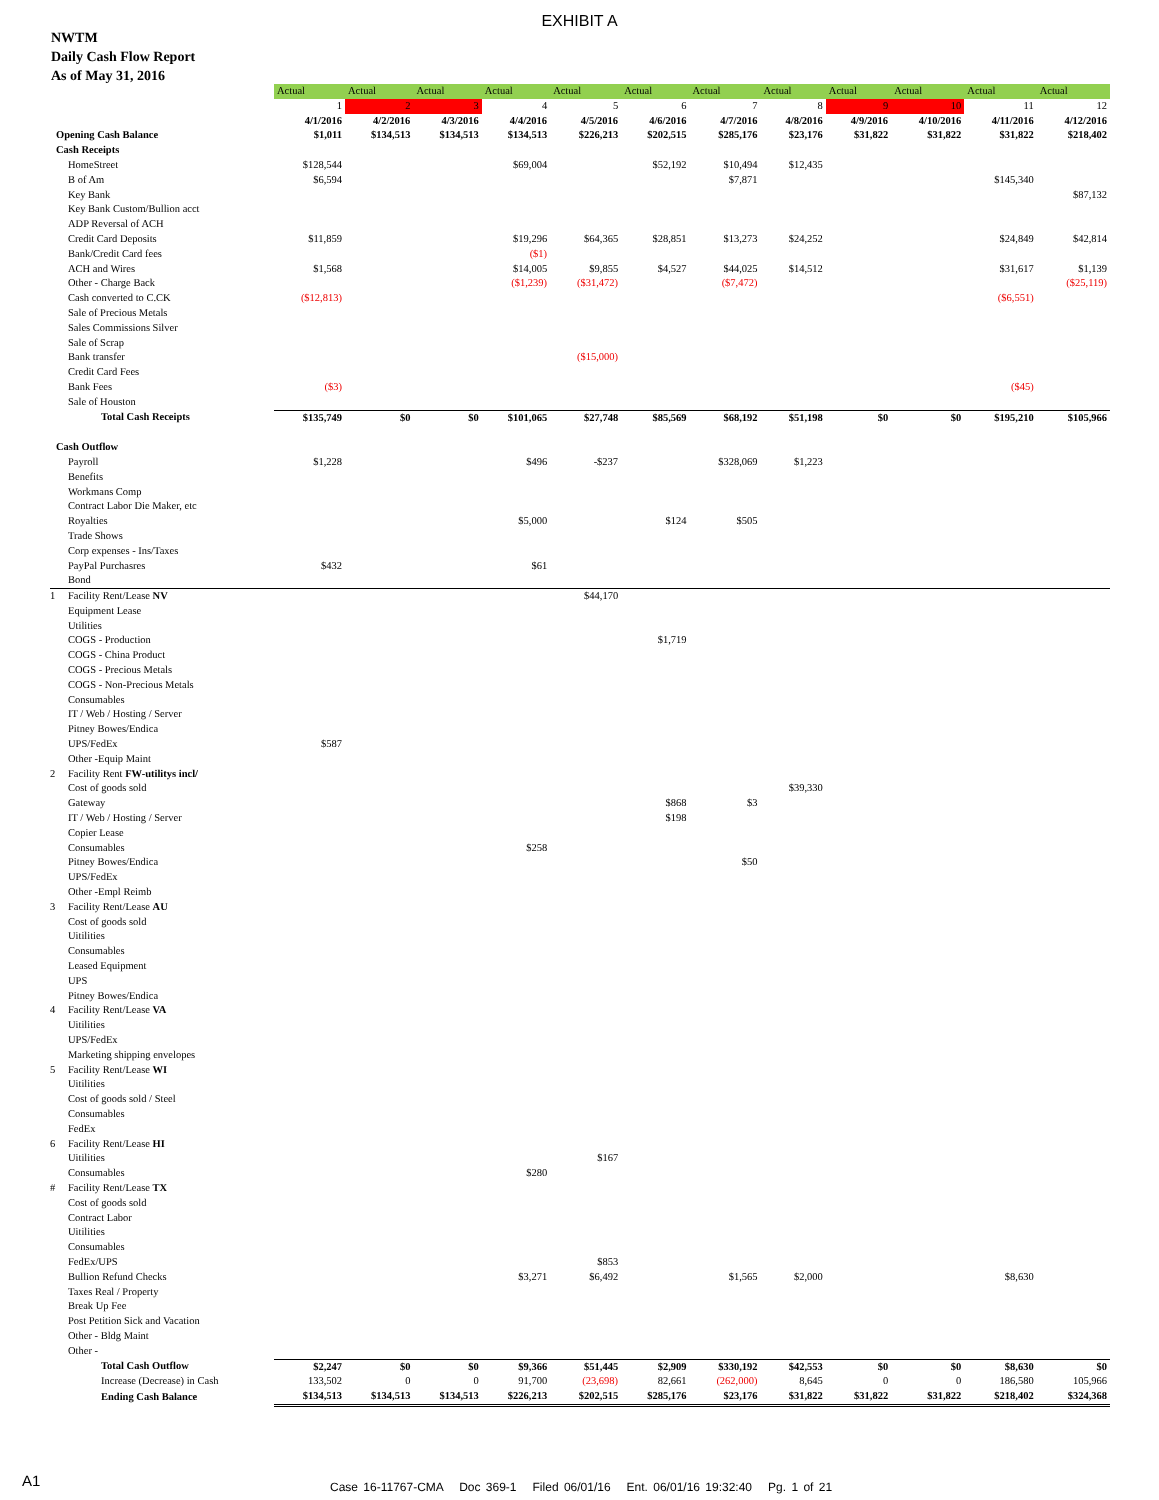EXHIBIT A
NWTM
Daily Cash Flow Report
As of May 31, 2016
| | | Actual | Actual | Actual | Actual | Actual | Actual | Actual | Actual | Actual | Actual | Actual | Actual |
| | | 1 | 2 | 3 | 4 | 5 | 6 | 7 | 8 | 9 | 10 | 11 | 12 |
| | | 4/1/2016 | 4/2/2016 | 4/3/2016 | 4/4/2016 | 4/5/2016 | 4/6/2016 | 4/7/2016 | 4/8/2016 | 4/9/2016 | 4/10/2016 | 4/11/2016 | 4/12/2016 |
| | Opening Cash Balance | $1,011 | $134,513 | $134,513 | $134,513 | $226,213 | $202,515 | $285,176 | $23,176 | $31,822 | $31,822 | $31,822 | $218,402 |
| | Cash Receipts | | | | | | | | | | | | |
| | HomeStreet | $128,544 | | | $69,004 | | $52,192 | $10,494 | $12,435 | | | | |
| | B of Am | $6,594 | | | | | | $7,871 | | | | $145,340 | |
| | Key Bank | | | | | | | | | | | | $87,132 |
| | Key Bank Custom/Bullion acct | | | | | | | | | | | | |
| | ADP Reversal of ACH | | | | | | | | | | | | |
| | Credit Card Deposits | $11,859 | | | $19,296 | $64,365 | $28,851 | $13,273 | $24,252 | | | $24,849 | $42,814 |
| | Bank/Credit Card fees | | | | ($1) | | | | | | | | |
| | ACH and Wires | $1,568 | | | $14,005 | $9,855 | $4,527 | $44,025 | $14,512 | | | $31,617 | $1,139 |
| | Other - Charge Back | | | | ($1,239) | ($31,472) | | ($7,472) | | | | | ($25,119) |
| | Cash converted to C.CK | ($12,813) | | | | | | | | | | ($6,551) | |
| | Sale of Precious Metals | | | | | | | | | | | | |
| | Sales Commissions Silver | | | | | | | | | | | | |
| | Sale of Scrap | | | | | | | | | | | | |
| | Bank transfer | | | | | ($15,000) | | | | | | | |
| | Credit Card Fees | | | | | | | | | | | | |
| | Bank Fees | ($3) | | | | | | | | | | ($45) | |
| | Sale of Houston | | | | | | | | | | | | |
| | Total Cash Receipts | $135,749 | $0 | $0 | $101,065 | $27,748 | $85,569 | $68,192 | $51,198 | $0 | $0 | $195,210 | $105,966 |
| | Cash Outflow | | | | | | | | | | | | |
| | Payroll | $1,228 | | | $496 | -$237 | | $328,069 | $1,223 | | | | |
| | Benefits | | | | | | | | | | | | |
| | Workmans Comp | | | | | | | | | | | | |
| | Contract Labor Die Maker, etc | | | | | | | | | | | | |
| | Royalties | | | | $5,000 | | $124 | $505 | | | | | |
| | Trade Shows | | | | | | | | | | | | |
| | Corp expenses - Ins/Taxes | | | | | | | | | | | | |
| | PayPal Purchasres | $432 | | | $61 | | | | | | | | |
| | Bond | | | | | | | | | | | | |
| 1 | Facility Rent/Lease NV | | | | | $44,170 | | | | | | | |
| | Equipment Lease | | | | | | | | | | | | |
| | Utilities | | | | | | | | | | | | |
| | COGS - Production | | | | | | $1,719 | | | | | | |
| | COGS - China Product | | | | | | | | | | | | |
| | COGS - Precious Metals | | | | | | | | | | | | |
| | COGS - Non-Precious Metals | | | | | | | | | | | | |
| | Consumables | | | | | | | | | | | | |
| | IT / Web / Hosting / Server | | | | | | | | | | | | |
| | Pitney Bowes/Endica | | | | | | | | | | | | |
| | UPS/FedEx | $587 | | | | | | | | | | | |
| | Other -Equip Maint | | | | | | | | | | | | |
| 2 | Facility Rent FW-utilitys incl/ | | | | | | | | | | | | |
| | Cost of goods sold | | | | | | | | $39,330 | | | | |
| | Gateway | | | | | | $868 | $3 | | | | | |
| | IT / Web / Hosting / Server | | | | | | $198 | | | | | | |
| | Copier Lease | | | | | | | | | | | | |
| | Consumables | | | | $258 | | | | | | | | |
| | Pitney Bowes/Endica | | | | | | | $50 | | | | | |
| | UPS/FedEx | | | | | | | | | | | | |
| | Other -Empl Reimb | | | | | | | | | | | | |
| 3 | Facility Rent/Lease AU | | | | | | | | | | | | |
| | Cost of goods sold | | | | | | | | | | | | |
| | Uitilities | | | | | | | | | | | | |
| | Consumables | | | | | | | | | | | | |
| | Leased Equipment | | | | | | | | | | | | |
| | UPS | | | | | | | | | | | | |
| | Pitney Bowes/Endica | | | | | | | | | | | | |
| 4 | Facility Rent/Lease VA | | | | | | | | | | | | |
| | Uitilities | | | | | | | | | | | | |
| | UPS/FedEx | | | | | | | | | | | | |
| | Marketing shipping envelopes | | | | | | | | | | | | |
| 5 | Facility Rent/Lease WI | | | | | | | | | | | | |
| | Uitilities | | | | | | | | | | | | |
| | Cost of goods sold / Steel | | | | | | | | | | | | |
| | Consumables | | | | | | | | | | | | |
| | FedEx | | | | | | | | | | | | |
| 6 | Facility Rent/Lease HI | | | | | | | | | | | | |
| | Uitilities | | | | | $167 | | | | | | | |
| | Consumables | | | | $280 | | | | | | | | |
| # | Facility Rent/Lease TX | | | | | | | | | | | | |
| | Cost of goods sold | | | | | | | | | | | | |
| | Contract Labor | | | | | | | | | | | | |
| | Uitilities | | | | | | | | | | | | |
| | Consumables | | | | | | | | | | | | |
| | FedEx/UPS | | | | | $853 | | | | | | | |
| | Bullion Refund Checks | | | | $3,271 | $6,492 | | $1,565 | $2,000 | | | $8,630 | |
| | Taxes Real / Property | | | | | | | | | | | | |
| | Break Up Fee | | | | | | | | | | | | |
| | Post Petition Sick and Vacation | | | | | | | | | | | | |
| | Other - Bldg Maint | | | | | | | | | | | | |
| | Other - | | | | | | | | | | | | |
| | Total Cash Outflow | $2,247 | $0 | $0 | $9,366 | $51,445 | $2,909 | $330,192 | $42,553 | $0 | $0 | $8,630 | $0 |
| | Increase (Decrease) in Cash | 133,502 | 0 | 0 | 91,700 | (23,698) | 82,661 | (262,000) | 8,645 | 0 | 0 | 186,580 | 105,966 |
| | Ending Cash Balance | $134,513 | $134,513 | $134,513 | $226,213 | $202,515 | $285,176 | $23,176 | $31,822 | $31,822 | $31,822 | $218,402 | $324,368 |
A1
Case 16-11767-CMA Doc 369-1 Filed 06/01/16 Ent. 06/01/16 19:32:40 Pg. 1 of 21